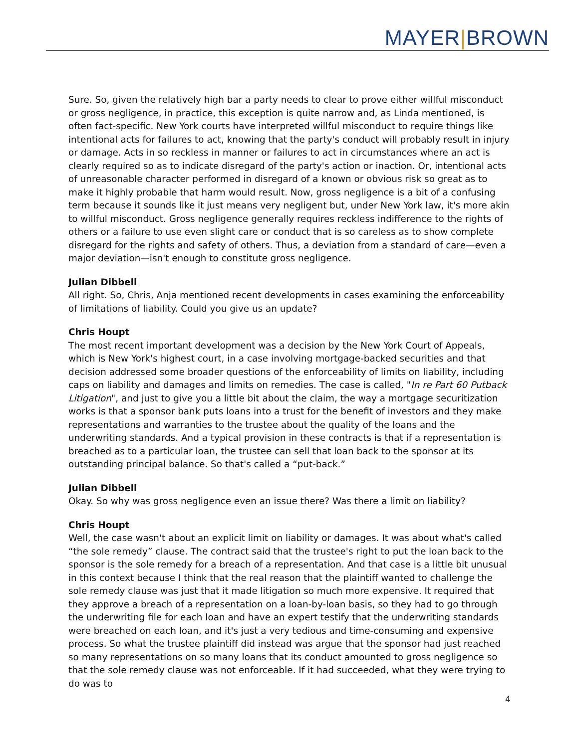MAYER|BROWN
Sure. So, given the relatively high bar a party needs to clear to prove either willful misconduct or gross negligence, in practice, this exception is quite narrow and, as Linda mentioned, is often fact-specific. New York courts have interpreted willful misconduct to require things like intentional acts for failures to act, knowing that the party's conduct will probably result in injury or damage. Acts in so reckless in manner or failures to act in circumstances where an act is clearly required so as to indicate disregard of the party's action or inaction. Or, intentional acts of unreasonable character performed in disregard of a known or obvious risk so great as to make it highly probable that harm would result. Now, gross negligence is a bit of a confusing term because it sounds like it just means very negligent but, under New York law, it's more akin to willful misconduct. Gross negligence generally requires reckless indifference to the rights of others or a failure to use even slight care or conduct that is so careless as to show complete disregard for the rights and safety of others. Thus, a deviation from a standard of care—even a major deviation—isn't enough to constitute gross negligence.
Julian Dibbell
All right. So, Chris, Anja mentioned recent developments in cases examining the enforceability of limitations of liability. Could you give us an update?
Chris Houpt
The most recent important development was a decision by the New York Court of Appeals, which is New York's highest court, in a case involving mortgage-backed securities and that decision addressed some broader questions of the enforceability of limits on liability, including caps on liability and damages and limits on remedies. The case is called, "In re Part 60 Putback Litigation", and just to give you a little bit about the claim, the way a mortgage securitization works is that a sponsor bank puts loans into a trust for the benefit of investors and they make representations and warranties to the trustee about the quality of the loans and the underwriting standards. And a typical provision in these contracts is that if a representation is breached as to a particular loan, the trustee can sell that loan back to the sponsor at its outstanding principal balance. So that's called a “put-back.”
Julian Dibbell
Okay. So why was gross negligence even an issue there? Was there a limit on liability?
Chris Houpt
Well, the case wasn't about an explicit limit on liability or damages. It was about what's called “the sole remedy” clause. The contract said that the trustee's right to put the loan back to the sponsor is the sole remedy for a breach of a representation. And that case is a little bit unusual in this context because I think that the real reason that the plaintiff wanted to challenge the sole remedy clause was just that it made litigation so much more expensive. It required that they approve a breach of a representation on a loan-by-loan basis, so they had to go through the underwriting file for each loan and have an expert testify that the underwriting standards were breached on each loan, and it's just a very tedious and time-consuming and expensive process. So what the trustee plaintiff did instead was argue that the sponsor had just reached so many representations on so many loans that its conduct amounted to gross negligence so that the sole remedy clause was not enforceable. If it had succeeded, what they were trying to do was to
4